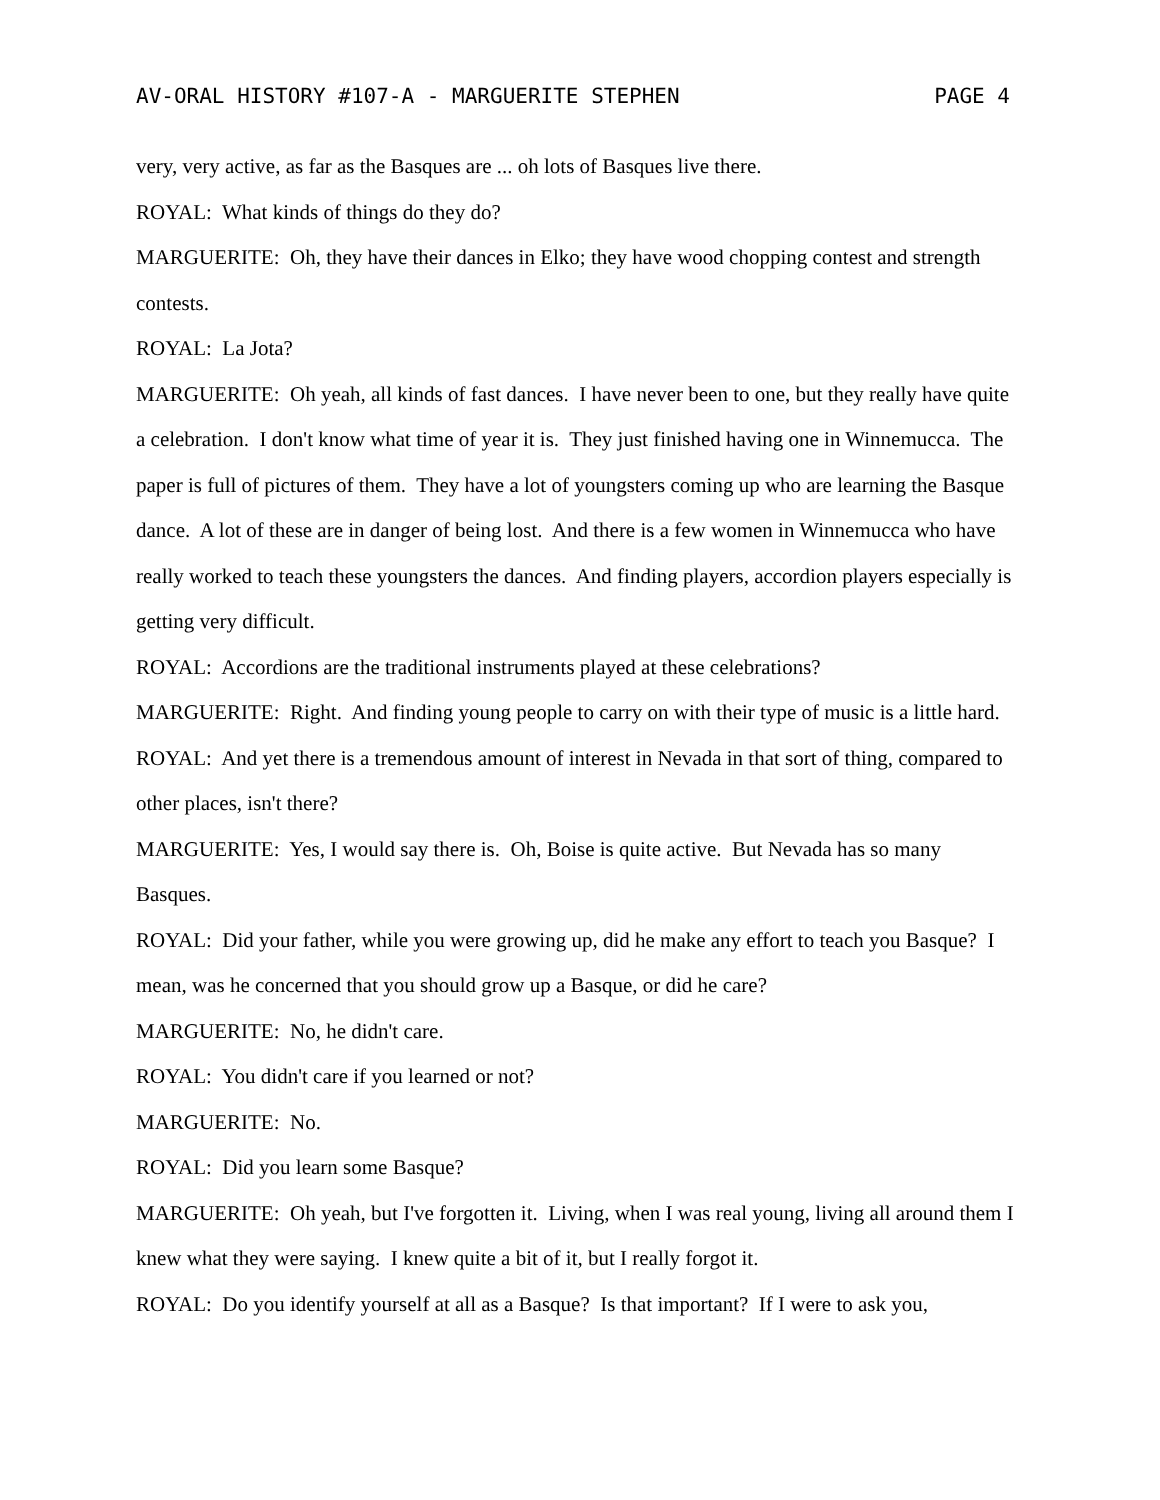AV-ORAL HISTORY #107-A - MARGUERITE STEPHEN PAGE 4
very, very active, as far as the Basques are ... oh lots of Basques live there.
ROYAL: What kinds of things do they do?
MARGUERITE: Oh, they have their dances in Elko; they have wood chopping contest and strength contests.
ROYAL: La Jota?
MARGUERITE: Oh yeah, all kinds of fast dances. I have never been to one, but they really have quite a celebration. I don't know what time of year it is. They just finished having one in Winnemucca. The paper is full of pictures of them. They have a lot of youngsters coming up who are learning the Basque dance. A lot of these are in danger of being lost. And there is a few women in Winnemucca who have really worked to teach these youngsters the dances. And finding players, accordion players especially is getting very difficult.
ROYAL: Accordions are the traditional instruments played at these celebrations?
MARGUERITE: Right. And finding young people to carry on with their type of music is a little hard.
ROYAL: And yet there is a tremendous amount of interest in Nevada in that sort of thing, compared to other places, isn't there?
MARGUERITE: Yes, I would say there is. Oh, Boise is quite active. But Nevada has so many Basques.
ROYAL: Did your father, while you were growing up, did he make any effort to teach you Basque? I mean, was he concerned that you should grow up a Basque, or did he care?
MARGUERITE: No, he didn't care.
ROYAL: You didn't care if you learned or not?
MARGUERITE: No.
ROYAL: Did you learn some Basque?
MARGUERITE: Oh yeah, but I've forgotten it. Living, when I was real young, living all around them I knew what they were saying. I knew quite a bit of it, but I really forgot it.
ROYAL: Do you identify yourself at all as a Basque? Is that important? If I were to ask you,